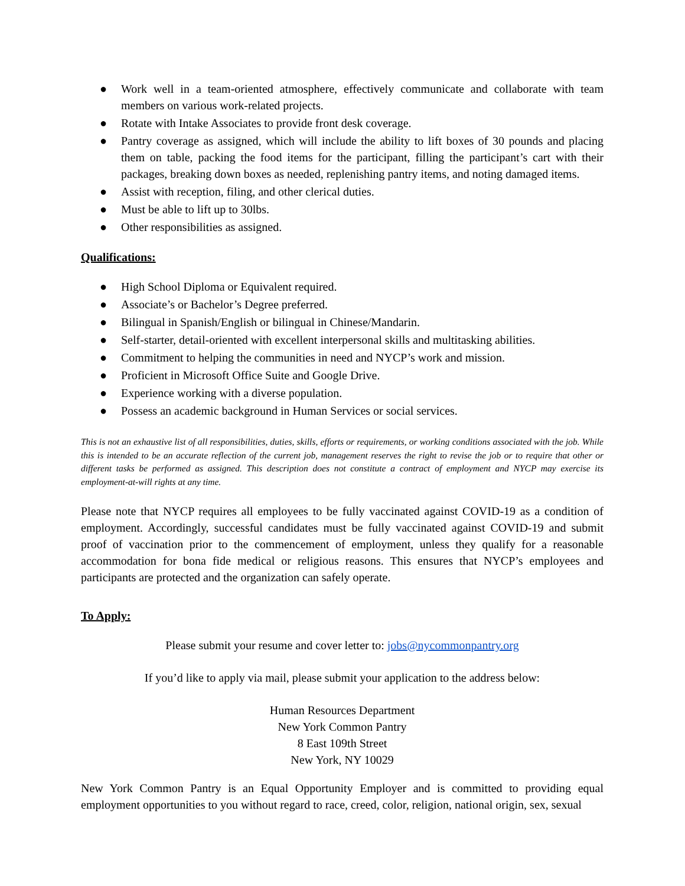● Work well in a team-oriented atmosphere, effectively communicate and collaborate with team members on various work-related projects.
● Rotate with Intake Associates to provide front desk coverage.
● Pantry coverage as assigned, which will include the ability to lift boxes of 30 pounds and placing them on table, packing the food items for the participant, filling the participant’s cart with their packages, breaking down boxes as needed, replenishing pantry items, and noting damaged items.
● Assist with reception, filing, and other clerical duties.
● Must be able to lift up to 30lbs.
● Other responsibilities as assigned.
Qualifications:
● High School Diploma or Equivalent required.
● Associate’s or Bachelor’s Degree preferred.
● Bilingual in Spanish/English or bilingual in Chinese/Mandarin.
● Self-starter, detail-oriented with excellent interpersonal skills and multitasking abilities.
● Commitment to helping the communities in need and NYCP’s work and mission.
● Proficient in Microsoft Office Suite and Google Drive.
● Experience working with a diverse population.
● Possess an academic background in Human Services or social services.
This is not an exhaustive list of all responsibilities, duties, skills, efforts or requirements, or working conditions associated with the job. While this is intended to be an accurate reflection of the current job, management reserves the right to revise the job or to require that other or different tasks be performed as assigned. This description does not constitute a contract of employment and NYCP may exercise its employment-at-will rights at any time.
Please note that NYCP requires all employees to be fully vaccinated against COVID-19 as a condition of employment. Accordingly, successful candidates must be fully vaccinated against COVID-19 and submit proof of vaccination prior to the commencement of employment, unless they qualify for a reasonable accommodation for bona fide medical or religious reasons. This ensures that NYCP’s employees and participants are protected and the organization can safely operate.
To Apply:
Please submit your resume and cover letter to: jobs@nycommonpantry.org
If you’d like to apply via mail, please submit your application to the address below:
Human Resources Department
New York Common Pantry
8 East 109th Street
New York, NY 10029
New York Common Pantry is an Equal Opportunity Employer and is committed to providing equal employment opportunities to you without regard to race, creed, color, religion, national origin, sex, sexual